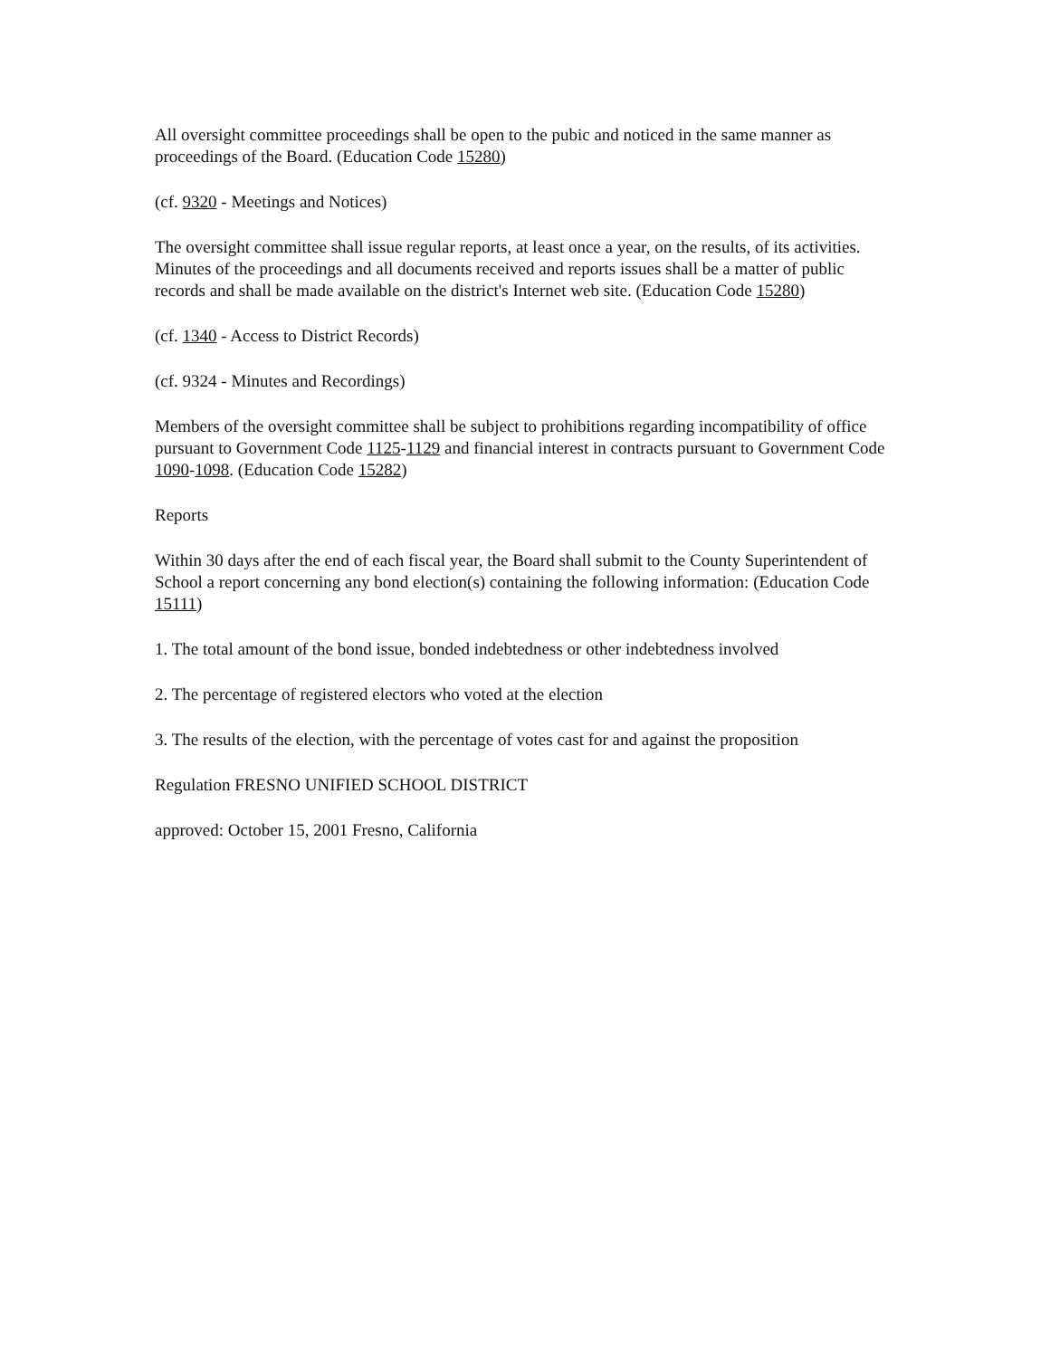All oversight committee proceedings shall be open to the pubic and noticed in the same manner as proceedings of the Board. (Education Code 15280)
(cf. 9320 - Meetings and Notices)
The oversight committee shall issue regular reports, at least once a year, on the results, of its activities. Minutes of the proceedings and all documents received and reports issues shall be a matter of public records and shall be made available on the district's Internet web site. (Education Code 15280)
(cf. 1340 - Access to District Records)
(cf. 9324 - Minutes and Recordings)
Members of the oversight committee shall be subject to prohibitions regarding incompatibility of office pursuant to Government Code 1125-1129 and financial interest in contracts pursuant to Government Code 1090-1098. (Education Code 15282)
Reports
Within 30 days after the end of each fiscal year, the Board shall submit to the County Superintendent of School a report concerning any bond election(s) containing the following information: (Education Code 15111)
1. The total amount of the bond issue, bonded indebtedness or other indebtedness involved
2. The percentage of registered electors who voted at the election
3. The results of the election, with the percentage of votes cast for and against the proposition
Regulation FRESNO UNIFIED SCHOOL DISTRICT
approved: October 15, 2001 Fresno, California